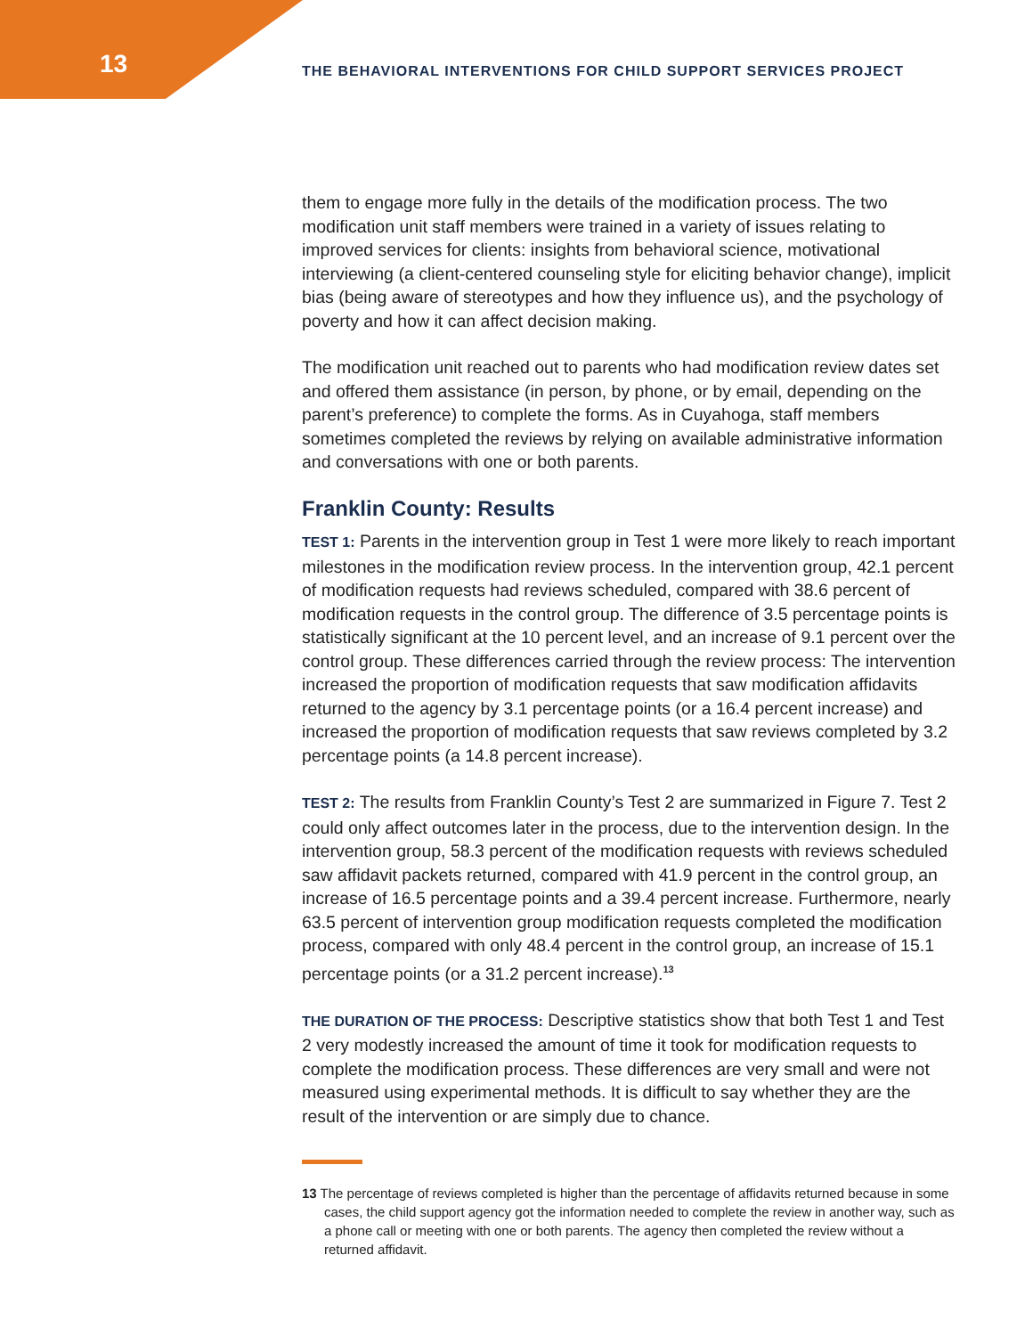13 THE BEHAVIORAL INTERVENTIONS FOR CHILD SUPPORT SERVICES PROJECT
them to engage more fully in the details of the modification process. The two modification unit staff members were trained in a variety of issues relating to improved services for clients: insights from behavioral science, motivational interviewing (a client-centered counseling style for eliciting behavior change), implicit bias (being aware of stereotypes and how they influence us), and the psychology of poverty and how it can affect decision making.
The modification unit reached out to parents who had modification review dates set and offered them assistance (in person, by phone, or by email, depending on the parent’s preference) to complete the forms. As in Cuyahoga, staff members sometimes completed the reviews by relying on available administrative information and conversations with one or both parents.
Franklin County: Results
TEST 1: Parents in the intervention group in Test 1 were more likely to reach important milestones in the modification review process. In the intervention group, 42.1 percent of modification requests had reviews scheduled, compared with 38.6 percent of modification requests in the control group. The difference of 3.5 percentage points is statistically significant at the 10 percent level, and an increase of 9.1 percent over the control group. These differences carried through the review process: The intervention increased the proportion of modification requests that saw modification affidavits returned to the agency by 3.1 percentage points (or a 16.4 percent increase) and increased the proportion of modification requests that saw reviews completed by 3.2 percentage points (a 14.8 percent increase).
TEST 2: The results from Franklin County’s Test 2 are summarized in Figure 7. Test 2 could only affect outcomes later in the process, due to the intervention design. In the intervention group, 58.3 percent of the modification requests with reviews scheduled saw affidavit packets returned, compared with 41.9 percent in the control group, an increase of 16.5 percentage points and a 39.4 percent increase. Furthermore, nearly 63.5 percent of intervention group modification requests completed the modification process, compared with only 48.4 percent in the control group, an increase of 15.1 percentage points (or a 31.2 percent increase).<sup>13</sup>
THE DURATION OF THE PROCESS: Descriptive statistics show that both Test 1 and Test 2 very modestly increased the amount of time it took for modification requests to complete the modification process. These differences are very small and were not measured using experimental methods. It is difficult to say whether they are the result of the intervention or are simply due to chance.
13 The percentage of reviews completed is higher than the percentage of affidavits returned because in some cases, the child support agency got the information needed to complete the review in another way, such as a phone call or meeting with one or both parents. The agency then completed the review without a returned affidavit.